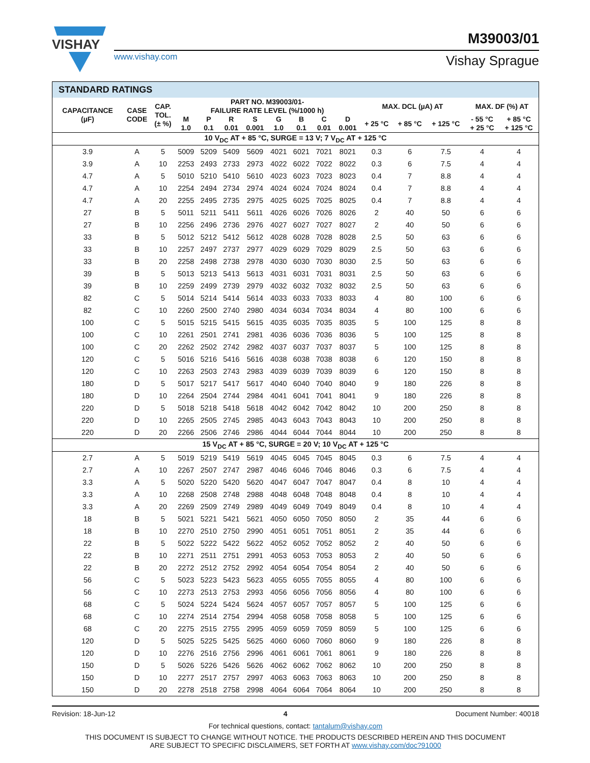VISHAY
www.vishay.com
M39003/01
Vishay Sprague
| STANDARD RATINGS | | | | | | | | | | | | | | | |
| CAPACITANCE (µF) | CASE CODE | CAP. TOL. (± %) | PART NO. M39003/01- FAILURE RATE LEVEL (%/1000 h) | | | | | | | | MAX. DCL (µA) AT | | | MAX. DF (%) AT | |
| | | | M 1.0 | P 0.1 | R 0.01 | S 0.001 | G 1.0 | B 0.1 | C 0.01 | D 0.001 | + 25 °C | + 85 °C | + 125 °C | - 55 °C + 25 °C | + 85 °C + 125 °C |
| 10 V<sub>DC</sub> AT + 85 °C, SURGE = 13 V; 7 V<sub>DC</sub> AT + 125 °C | | | | | | | | | | | | | | | |
| 3.9 | A | 5 | 5009 | 5209 | 5409 | 5609 | 4021 | 6021 | 7021 | 8021 | 0.3 | 6 | 7.5 | 4 | 4 |
| 3.9 | A | 10 | 2253 | 2493 | 2733 | 2973 | 4022 | 6022 | 7022 | 8022 | 0.3 | 6 | 7.5 | 4 | 4 |
| 4.7 | A | 5 | 5010 | 5210 | 5410 | 5610 | 4023 | 6023 | 7023 | 8023 | 0.4 | 7 | 8.8 | 4 | 4 |
| 4.7 | A | 10 | 2254 | 2494 | 2734 | 2974 | 4024 | 6024 | 7024 | 8024 | 0.4 | 7 | 8.8 | 4 | 4 |
| 4.7 | A | 20 | 2255 | 2495 | 2735 | 2975 | 4025 | 6025 | 7025 | 8025 | 0.4 | 7 | 8.8 | 4 | 4 |
| 27 | B | 5 | 5011 | 5211 | 5411 | 5611 | 4026 | 6026 | 7026 | 8026 | 2 | 40 | 50 | 6 | 6 |
| 27 | B | 10 | 2256 | 2496 | 2736 | 2976 | 4027 | 6027 | 7027 | 8027 | 2 | 40 | 50 | 6 | 6 |
| 33 | B | 5 | 5012 | 5212 | 5412 | 5612 | 4028 | 6028 | 7028 | 8028 | 2.5 | 50 | 63 | 6 | 6 |
| 33 | B | 10 | 2257 | 2497 | 2737 | 2977 | 4029 | 6029 | 7029 | 8029 | 2.5 | 50 | 63 | 6 | 6 |
| 33 | B | 20 | 2258 | 2498 | 2738 | 2978 | 4030 | 6030 | 7030 | 8030 | 2.5 | 50 | 63 | 6 | 6 |
| 39 | B | 5 | 5013 | 5213 | 5413 | 5613 | 4031 | 6031 | 7031 | 8031 | 2.5 | 50 | 63 | 6 | 6 |
| 39 | B | 10 | 2259 | 2499 | 2739 | 2979 | 4032 | 6032 | 7032 | 8032 | 2.5 | 50 | 63 | 6 | 6 |
| 82 | C | 5 | 5014 | 5214 | 5414 | 5614 | 4033 | 6033 | 7033 | 8033 | 4 | 80 | 100 | 6 | 6 |
| 82 | C | 10 | 2260 | 2500 | 2740 | 2980 | 4034 | 6034 | 7034 | 8034 | 4 | 80 | 100 | 6 | 6 |
| 100 | C | 5 | 5015 | 5215 | 5415 | 5615 | 4035 | 6035 | 7035 | 8035 | 5 | 100 | 125 | 8 | 8 |
| 100 | C | 10 | 2261 | 2501 | 2741 | 2981 | 4036 | 6036 | 7036 | 8036 | 5 | 100 | 125 | 8 | 8 |
| 100 | C | 20 | 2262 | 2502 | 2742 | 2982 | 4037 | 6037 | 7037 | 8037 | 5 | 100 | 125 | 8 | 8 |
| 120 | C | 5 | 5016 | 5216 | 5416 | 5616 | 4038 | 6038 | 7038 | 8038 | 6 | 120 | 150 | 8 | 8 |
| 120 | C | 10 | 2263 | 2503 | 2743 | 2983 | 4039 | 6039 | 7039 | 8039 | 6 | 120 | 150 | 8 | 8 |
| 180 | D | 5 | 5017 | 5217 | 5417 | 5617 | 4040 | 6040 | 7040 | 8040 | 9 | 180 | 226 | 8 | 8 |
| 180 | D | 10 | 2264 | 2504 | 2744 | 2984 | 4041 | 6041 | 7041 | 8041 | 9 | 180 | 226 | 8 | 8 |
| 220 | D | 5 | 5018 | 5218 | 5418 | 5618 | 4042 | 6042 | 7042 | 8042 | 10 | 200 | 250 | 8 | 8 |
| 220 | D | 10 | 2265 | 2505 | 2745 | 2985 | 4043 | 6043 | 7043 | 8043 | 10 | 200 | 250 | 8 | 8 |
| 220 | D | 20 | 2266 | 2506 | 2746 | 2986 | 4044 | 6044 | 7044 | 8044 | 10 | 200 | 250 | 8 | 8 |
| 15 V<sub>DC</sub> AT + 85 °C, SURGE = 20 V; 10 V<sub>DC</sub> AT + 125 °C | | | | | | | | | | | | | | | |
| 2.7 | A | 5 | 5019 | 5219 | 5419 | 5619 | 4045 | 6045 | 7045 | 8045 | 0.3 | 6 | 7.5 | 4 | 4 |
| 2.7 | A | 10 | 2267 | 2507 | 2747 | 2987 | 4046 | 6046 | 7046 | 8046 | 0.3 | 6 | 7.5 | 4 | 4 |
| 3.3 | A | 5 | 5020 | 5220 | 5420 | 5620 | 4047 | 6047 | 7047 | 8047 | 0.4 | 8 | 10 | 4 | 4 |
| 3.3 | A | 10 | 2268 | 2508 | 2748 | 2988 | 4048 | 6048 | 7048 | 8048 | 0.4 | 8 | 10 | 4 | 4 |
| 3.3 | A | 20 | 2269 | 2509 | 2749 | 2989 | 4049 | 6049 | 7049 | 8049 | 0.4 | 8 | 10 | 4 | 4 |
| 18 | B | 5 | 5021 | 5221 | 5421 | 5621 | 4050 | 6050 | 7050 | 8050 | 2 | 35 | 44 | 6 | 6 |
| 18 | B | 10 | 2270 | 2510 | 2750 | 2990 | 4051 | 6051 | 7051 | 8051 | 2 | 35 | 44 | 6 | 6 |
| 22 | B | 5 | 5022 | 5222 | 5422 | 5622 | 4052 | 6052 | 7052 | 8052 | 2 | 40 | 50 | 6 | 6 |
| 22 | B | 10 | 2271 | 2511 | 2751 | 2991 | 4053 | 6053 | 7053 | 8053 | 2 | 40 | 50 | 6 | 6 |
| 22 | B | 20 | 2272 | 2512 | 2752 | 2992 | 4054 | 6054 | 7054 | 8054 | 2 | 40 | 50 | 6 | 6 |
| 56 | C | 5 | 5023 | 5223 | 5423 | 5623 | 4055 | 6055 | 7055 | 8055 | 4 | 80 | 100 | 6 | 6 |
| 56 | C | 10 | 2273 | 2513 | 2753 | 2993 | 4056 | 6056 | 7056 | 8056 | 4 | 80 | 100 | 6 | 6 |
| 68 | C | 5 | 5024 | 5224 | 5424 | 5624 | 4057 | 6057 | 7057 | 8057 | 5 | 100 | 125 | 6 | 6 |
| 68 | C | 10 | 2274 | 2514 | 2754 | 2994 | 4058 | 6058 | 7058 | 8058 | 5 | 100 | 125 | 6 | 6 |
| 68 | C | 20 | 2275 | 2515 | 2755 | 2995 | 4059 | 6059 | 7059 | 8059 | 5 | 100 | 125 | 6 | 6 |
| 120 | D | 5 | 5025 | 5225 | 5425 | 5625 | 4060 | 6060 | 7060 | 8060 | 9 | 180 | 226 | 8 | 8 |
| 120 | D | 10 | 2276 | 2516 | 2756 | 2996 | 4061 | 6061 | 7061 | 8061 | 9 | 180 | 226 | 8 | 8 |
| 150 | D | 5 | 5026 | 5226 | 5426 | 5626 | 4062 | 6062 | 7062 | 8062 | 10 | 200 | 250 | 8 | 8 |
| 150 | D | 10 | 2277 | 2517 | 2757 | 2997 | 4063 | 6063 | 7063 | 8063 | 10 | 200 | 250 | 8 | 8 |
| 150 | D | 20 | 2278 | 2518 | 2758 | 2998 | 4064 | 6064 | 7064 | 8064 | 10 | 200 | 250 | 8 | 8 |
Revision: 18-Jun-12 4 Document Number: 40018
For technical questions, contact: tantalum@vishay.com
THIS DOCUMENT IS SUBJECT TO CHANGE WITHOUT NOTICE. THE PRODUCTS DESCRIBED HEREIN AND THIS DOCUMENT
ARE SUBJECT TO SPECIFIC DISCLAIMERS, SET FORTH AT www.vishay.com/doc?91000